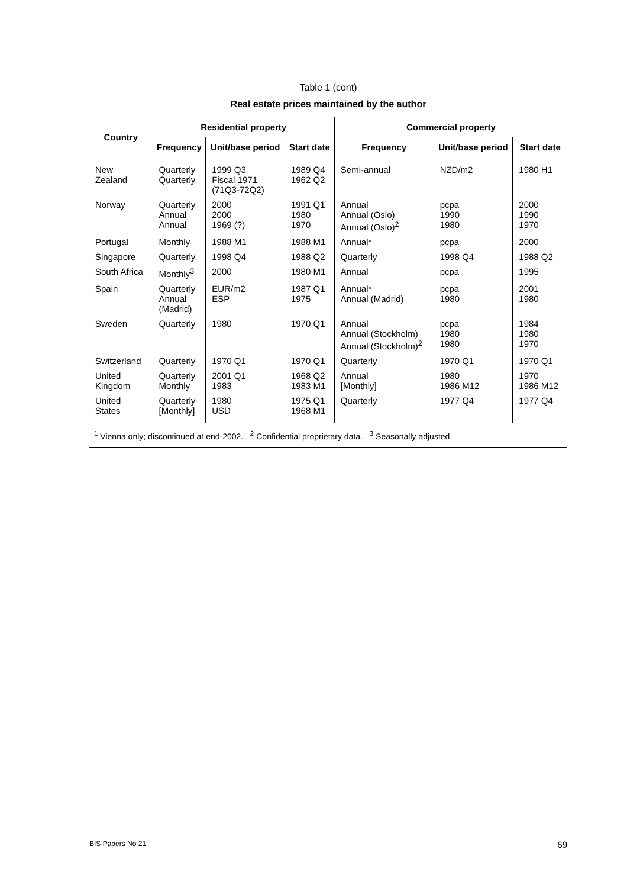Table 1 (cont)
Real estate prices maintained by the author
| Country | Residential property | | | Commercial property | | |
| --- | --- | --- | --- | --- | --- | --- |
| | Frequency | Unit/base period | Start date | Frequency | Unit/base period | Start date |
| New Zealand | Quarterly Quarterly | 1999 Q3 Fiscal 1971 (71Q3-72Q2) | 1989 Q4 1962 Q2 | Semi-annual | NZD/m2 | 1980 H1 |
| Norway | Quarterly Annual Annual | 2000 2000 1969 (?) | 1991 Q1 1980 1970 | Annual Annual (Oslo) Annual (Oslo)<sup>2</sup> | pcpa 1990 1980 | 2000 1990 1970 |
| Portugal | Monthly | 1988 M1 | 1988 M1 | Annual* | pcpa | 2000 |
| Singapore | Quarterly | 1998 Q4 | 1988 Q2 | Quarterly | 1998 Q4 | 1988 Q2 |
| South Africa | Monthly<sup>3</sup> | 2000 | 1980 M1 | Annual | pcpa | 1995 |
| Spain | Quarterly Annual (Madrid) | EUR/m2 ESP | 1987 Q1 1975 | Annual* Annual (Madrid) | pcpa 1980 | 2001 1980 |
| Sweden | Quarterly | 1980 | 1970 Q1 | Annual Annual (Stockholm) Annual (Stockholm)<sup>2</sup> | pcpa 1980 1980 | 1984 1980 1970 |
| Switzerland | Quarterly | 1970 Q1 | 1970 Q1 | Quarterly | 1970 Q1 | 1970 Q1 |
| United Kingdom | Quarterly Monthly | 2001 Q1 1983 | 1968 Q2 1983 M1 | Annual [Monthly] | 1980 1986 M12 | 1970 1986 M12 |
| United States | Quarterly [Monthly] | 1980 USD | 1975 Q1 1968 M1 | Quarterly | 1977 Q4 | 1977 Q4 |
<sup>1</sup> Vienna only; discontinued at end-2002. <sup>2</sup> Confidential proprietary data. <sup>3</sup> Seasonally adjusted.
BIS Papers No 21 69